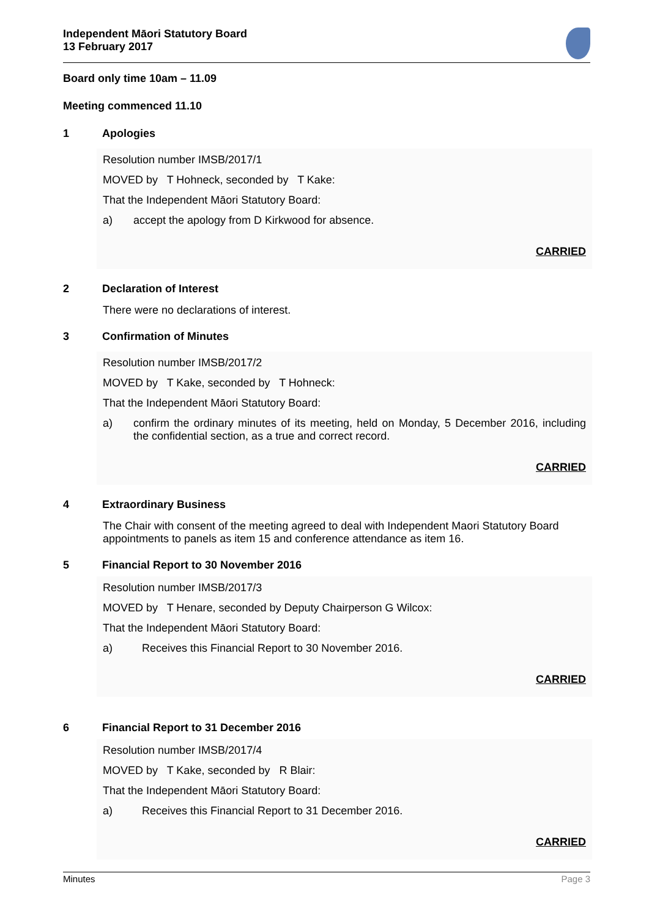Independent Māori Statutory Board
13 February 2017
Board only time 10am – 11.09
Meeting commenced 11.10
1 Apologies
Resolution number IMSB/2017/1
MOVED by T Hohneck, seconded by T Kake:
That the Independent Māori Statutory Board:
a) accept the apology from D Kirkwood for absence.
CARRIED
2 Declaration of Interest
There were no declarations of interest.
3 Confirmation of Minutes
Resolution number IMSB/2017/2
MOVED by T Kake, seconded by T Hohneck:
That the Independent Māori Statutory Board:
a) confirm the ordinary minutes of its meeting, held on Monday, 5 December 2016, including the confidential section, as a true and correct record.
CARRIED
4 Extraordinary Business
The Chair with consent of the meeting agreed to deal with Independent Maori Statutory Board appointments to panels as item 15 and conference attendance as item 16.
5 Financial Report to 30 November 2016
Resolution number IMSB/2017/3
MOVED by T Henare, seconded by Deputy Chairperson G Wilcox:
That the Independent Māori Statutory Board:
a) Receives this Financial Report to 30 November 2016.
CARRIED
6 Financial Report to 31 December 2016
Resolution number IMSB/2017/4
MOVED by T Kake, seconded by R Blair:
That the Independent Māori Statutory Board:
a) Receives this Financial Report to 31 December 2016.
CARRIED
Minutes Page 3